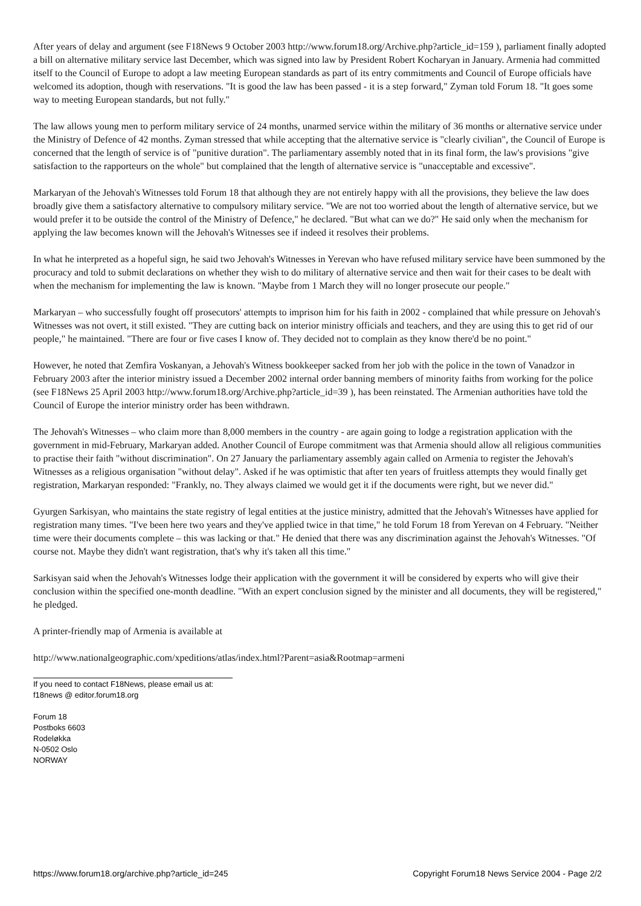After years of delay and argument (see F18News 9 October 2003 http://www.forum18.org/Archive.php?article_id=159 ), parliament finally adopted a bill on alternative military service last December, which was signed into law by President Robert Kocharyan in January. Armenia had committed itself to the Council of Europe to adopt a law meeting European standards as part of its entry commitments and Council of Europe officials have welcomed its adoption, though with reservations. "It is good the law has been passed - it is a step forward," Zyman told Forum 18. "It goes some way to meeting European standards, but not fully."
The law allows young men to perform military service of 24 months, unarmed service within the military of 36 months or alternative service under the Ministry of Defence of 42 months. Zyman stressed that while accepting that the alternative service is "clearly civilian", the Council of Europe is concerned that the length of service is of "punitive duration". The parliamentary assembly noted that in its final form, the law's provisions "give satisfaction to the rapporteurs on the whole" but complained that the length of alternative service is "unacceptable and excessive".
Markaryan of the Jehovah's Witnesses told Forum 18 that although they are not entirely happy with all the provisions, they believe the law does broadly give them a satisfactory alternative to compulsory military service. "We are not too worried about the length of alternative service, but we would prefer it to be outside the control of the Ministry of Defence," he declared. "But what can we do?" He said only when the mechanism for applying the law becomes known will the Jehovah's Witnesses see if indeed it resolves their problems.
In what he interpreted as a hopeful sign, he said two Jehovah's Witnesses in Yerevan who have refused military service have been summoned by the procuracy and told to submit declarations on whether they wish to do military of alternative service and then wait for their cases to be dealt with when the mechanism for implementing the law is known. "Maybe from 1 March they will no longer prosecute our people."
Markaryan – who successfully fought off prosecutors' attempts to imprison him for his faith in 2002 - complained that while pressure on Jehovah's Witnesses was not overt, it still existed. "They are cutting back on interior ministry officials and teachers, and they are using this to get rid of our people," he maintained. "There are four or five cases I know of. They decided not to complain as they know there'd be no point."
However, he noted that Zemfira Voskanyan, a Jehovah's Witness bookkeeper sacked from her job with the police in the town of Vanadzor in February 2003 after the interior ministry issued a December 2002 internal order banning members of minority faiths from working for the police (see F18News 25 April 2003 http://www.forum18.org/Archive.php?article_id=39 ), has been reinstated. The Armenian authorities have told the Council of Europe the interior ministry order has been withdrawn.
The Jehovah's Witnesses – who claim more than 8,000 members in the country - are again going to lodge a registration application with the government in mid-February, Markaryan added. Another Council of Europe commitment was that Armenia should allow all religious communities to practise their faith "without discrimination". On 27 January the parliamentary assembly again called on Armenia to register the Jehovah's Witnesses as a religious organisation "without delay". Asked if he was optimistic that after ten years of fruitless attempts they would finally get registration, Markaryan responded: "Frankly, no. They always claimed we would get it if the documents were right, but we never did."
Gyurgen Sarkisyan, who maintains the state registry of legal entities at the justice ministry, admitted that the Jehovah's Witnesses have applied for registration many times. "I've been here two years and they've applied twice in that time," he told Forum 18 from Yerevan on 4 February. "Neither time were their documents complete – this was lacking or that." He denied that there was any discrimination against the Jehovah's Witnesses. "Of course not. Maybe they didn't want registration, that's why it's taken all this time."
Sarkisyan said when the Jehovah's Witnesses lodge their application with the government it will be considered by experts who will give their conclusion within the specified one-month deadline. "With an expert conclusion signed by the minister and all documents, they will be registered," he pledged.
A printer-friendly map of Armenia is available at
http://www.nationalgeographic.com/xpeditions/atlas/index.html?Parent=asia&Rootmap=armeni
If you need to contact F18News, please email us at:
f18news @ editor.forum18.org
Forum 18
Postboks 6603
Rodeløkka
N-0502 Oslo
NORWAY
https://www.forum18.org/archive.php?article_id=245 Copyright Forum18 News Service 2004 - Page 2/2